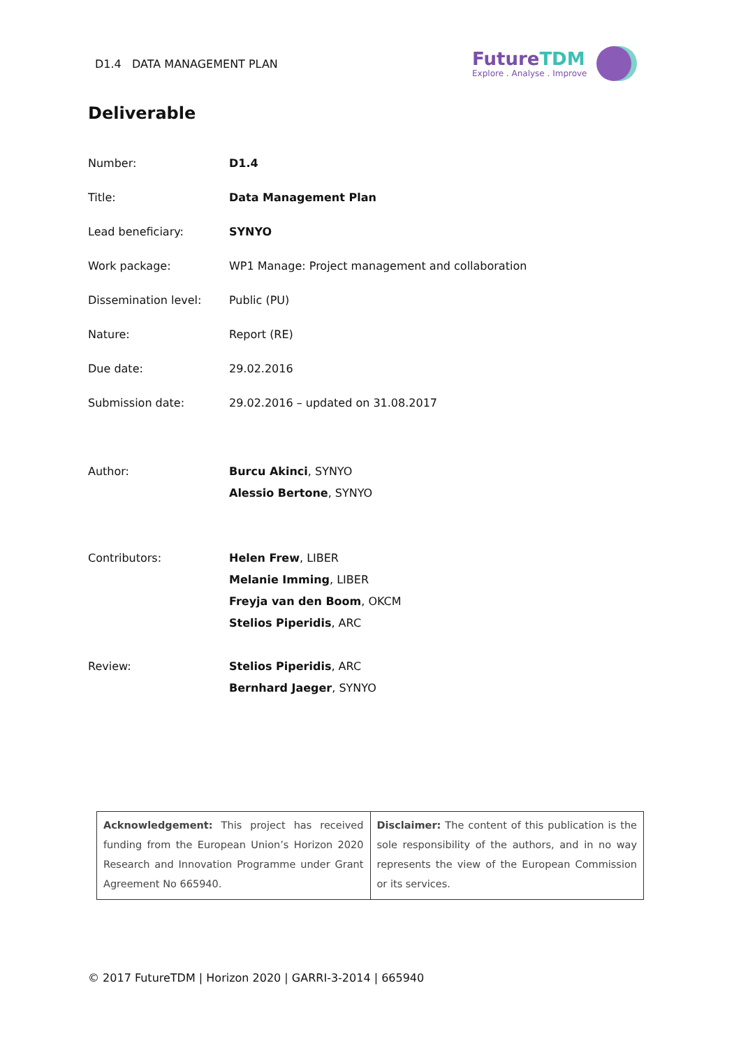D1.4 DATA MANAGEMENT PLAN
FutureTDM
Explore . Analyse . Improve
Deliverable
| Number: | D1.4 |
| Title: | Data Management Plan |
| Lead beneficiary: | SYNYO |
| Work package: | WP1 Manage: Project management and collaboration |
| Dissemination level: | Public (PU) |
| Nature: | Report (RE) |
| Due date: | 29.02.2016 |
| Submission date: | 29.02.2016 – updated on 31.08.2017 |
| Author: | Burcu Akinci , SYNYO Alessio Bertone , SYNYO |
| Contributors: | Helen Frew , LIBER Melanie Imming , LIBER Freyja van den Boom , OKCM Stelios Piperidis , ARC |
| Review: | Stelios Piperidis , ARC Bernhard Jaeger , SYNYO |
| Acknowledgement: This project has received funding from the European Union’s Horizon 2020 Research and Innovation Programme under Grant Agreement No 665940. | Disclaimer: The content of this publication is the sole responsibility of the authors, and in no way represents the view of the European Commission or its services. |
© 2017 FutureTDM | Horizon 2020 | GARRI-3-2014 | 665940